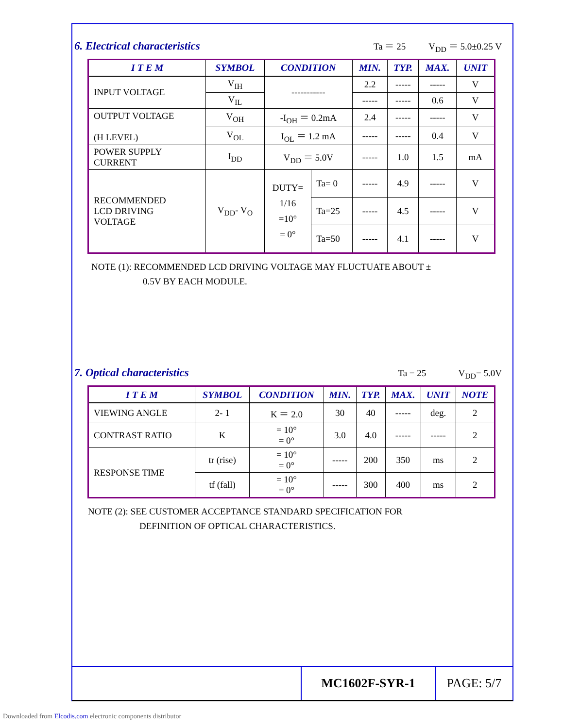6. Electrical characteristics Ta ＝ 25 V<sub>DD</sub> ＝ 5.0±0.25 V
| I T E M | SYMBOL | CONDITION | | MIN. | TYP. | MAX. | UNIT |
| --- | --- | --- | --- | --- | --- | --- | --- |
| INPUT VOLTAGE | V<sub>IH</sub> | ----------- | | 2.2 | ----- | ----- | V |
| | V<sub>IL</sub> | | | ----- | ----- | 0.6 | V |
| OUTPUT VOLTAGE (H LEVEL) | V<sub>OH</sub> | -I<sub>OH</sub> ＝ 0.2mA | | 2.4 | ----- | ----- | V |
| | V<sub>OL</sub> | I<sub>OL</sub> ＝ 1.2 mA | | ----- | ----- | 0.4 | V |
| POWER SUPPLY CURRENT | I<sub>DD</sub> | V<sub>DD</sub> ＝ 5.0V | | ----- | 1.0 | 1.5 | mA |
| RECOMMENDED LCD DRIVING VOLTAGE | V<sub>DD</sub>- V<sub>O</sub> | DUTY= 1/16 =10° = 0° | Ta= 0 | ----- | 4.9 | ----- | V |
| | | | Ta=25 | ----- | 4.5 | ----- | V |
| | | | Ta=50 | ----- | 4.1 | ----- | V |
NOTE (1): RECOMMENDED LCD DRIVING VOLTAGE MAY FLUCTUATE ABOUT ±
0.5V BY EACH MODULE.
7. Optical characteristics Ta = 25 V<sub>DD</sub>= 5.0V
| I T E M | SYMBOL | CONDITION | MIN. | TYP. | MAX. | UNIT | NOTE |
| --- | --- | --- | --- | --- | --- | --- | --- |
| VIEWING ANGLE | 2- 1 | K ＝ 2.0 | 30 | 40 | ----- | deg. | 2 |
| CONTRAST RATIO | K | = 10° = 0° | 3.0 | 4.0 | ----- | ----- | 2 |
| RESPONSE TIME | tr (rise) | = 10° = 0° | ----- | 200 | 350 | ms | 2 |
| | tf (fall) | = 10° = 0° | ----- | 300 | 400 | ms | 2 |
NOTE (2): SEE CUSTOMER ACCEPTANCE STANDARD SPECIFICATION FOR
DEFINITION OF OPTICAL CHARACTERISTICS.
MC1602F-SYR-1 PAGE: 5/7
Downloaded from Elcodis.com electronic components distributor